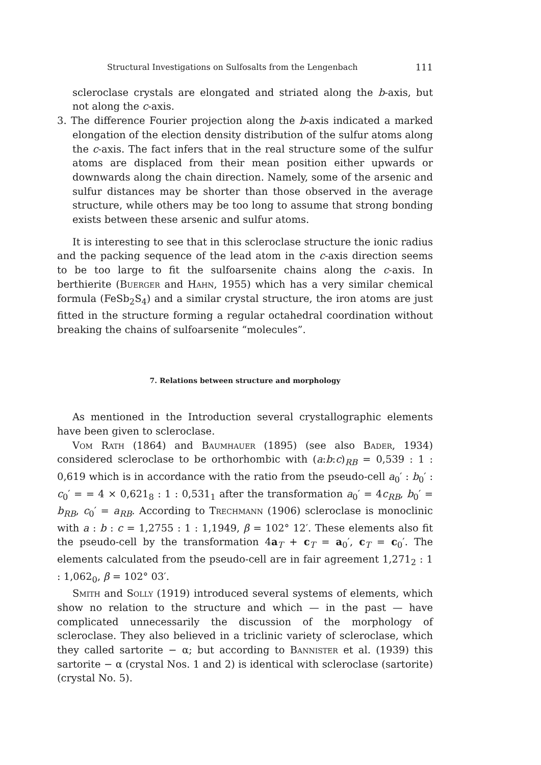Structural Investigations on Sulfosalts from the Lengenbach 111
scleroclase crystals are elongated and striated along the b-axis, but not along the c-axis.
3. The difference Fourier projection along the b-axis indicated a marked elongation of the election density distribution of the sulfur atoms along the c-axis. The fact infers that in the real structure some of the sulfur atoms are displaced from their mean position either upwards or downwards along the chain direction. Namely, some of the arsenic and sulfur distances may be shorter than those observed in the average structure, while others may be too long to assume that strong bonding exists between these arsenic and sulfur atoms.
It is interesting to see that in this scleroclase structure the ionic radius and the packing sequence of the lead atom in the c-axis direction seems to be too large to fit the sulfoarsenite chains along the c-axis. In berthierite (Buerger and Hahn, 1955) which has a very similar chemical formula (FeSb<sub>2</sub>S<sub>4</sub>) and a similar crystal structure, the iron atoms are just fitted in the structure forming a regular octahedral coordination without breaking the chains of sulfoarsenite “molecules”.
7. Relations between structure and morphology
As mentioned in the Introduction several crystallographic elements have been given to scleroclase.
Vom Rath (1864) and Baumhauer (1895) (see also Bader, 1934) considered scleroclase to be orthorhombic with (a:b:c)<sub>RB</sub> = 0,539 : 1 : 0,619 which is in accordance with the ratio from the pseudo-cell a<sub>0</sub>′ : b<sub>0</sub>′ : c<sub>0</sub>′ = = 4 × 0,621<sub>8</sub> : 1 : 0,531<sub>1</sub> after the transformation a<sub>0</sub>′ = 4c<sub>RB</sub>, b<sub>0</sub>′ = b<sub>RB</sub>, c<sub>0</sub>′ = a<sub>RB</sub>. According to Trechmann (1906) scleroclase is monoclinic with a : b : c = 1,2755 : 1 : 1,1949, β = 102° 12′. These elements also fit the pseudo-cell by the transformation 4a<sub>T</sub> + c<sub>T</sub> = a<sub>0</sub>′, c<sub>T</sub> = c<sub>0</sub>′. The elements calculated from the pseudo-cell are in fair agreement 1,271<sub>2</sub> : 1 : 1,062<sub>0</sub>, β = 102° 03′.
Smith and Solly (1919) introduced several systems of elements, which show no relation to the structure and which — in the past — have complicated unnecessarily the discussion of the morphology of scleroclase. They also believed in a triclinic variety of scleroclase, which they called sartorite − α; but according to Bannister et al. (1939) this sartorite − α (crystal Nos. 1 and 2) is identical with scleroclase (sartorite) (crystal No. 5).